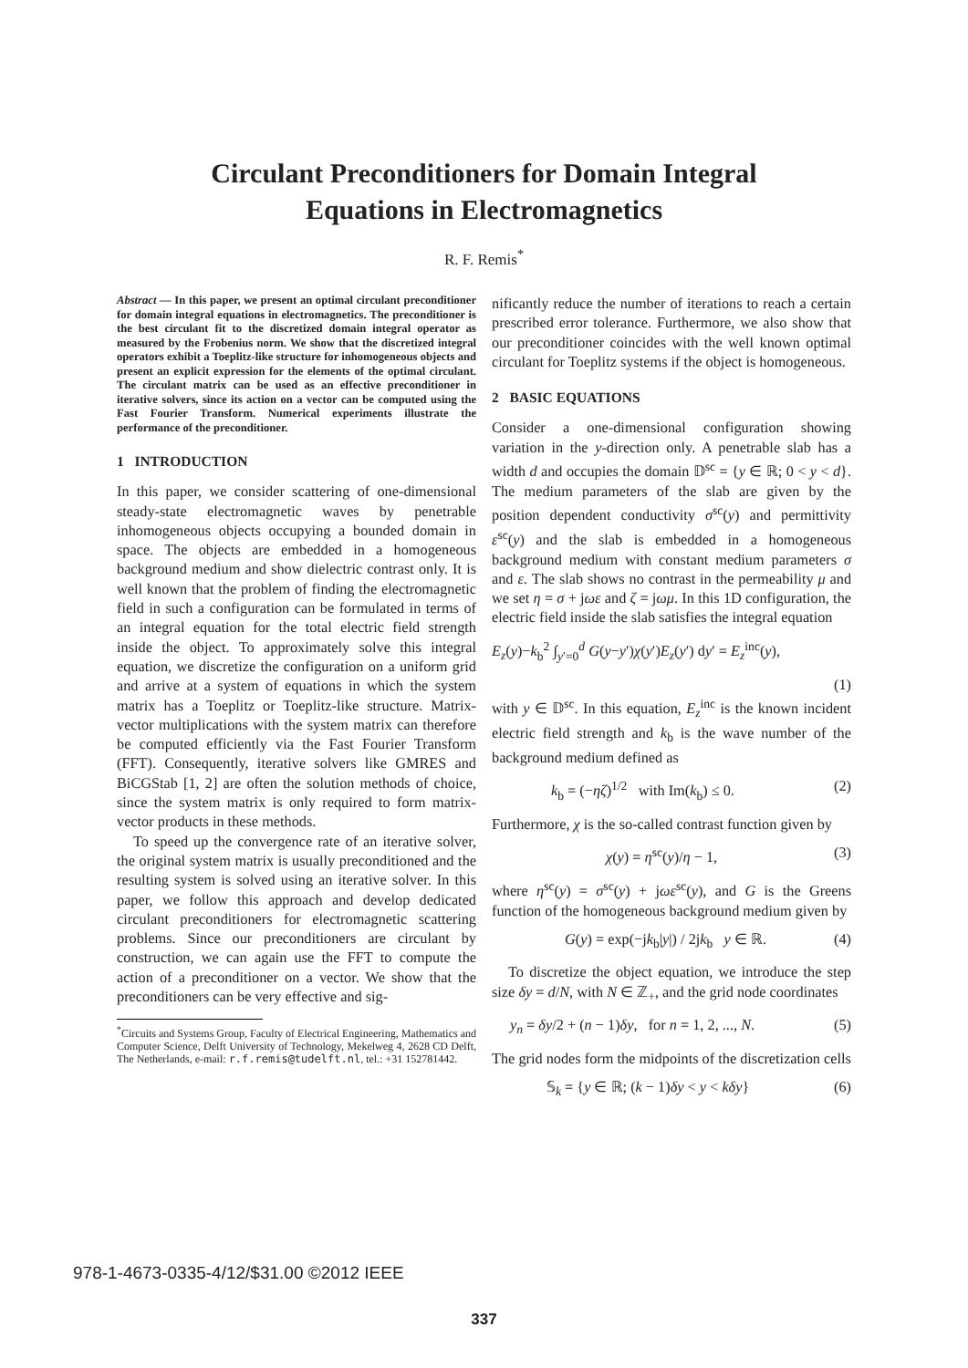Circulant Preconditioners for Domain Integral
Equations in Electromagnetics
R. F. Remis<sup>*</sup>
Abstract — In this paper, we present an optimal circulant preconditioner for domain integral equations in electromagnetics. The preconditioner is the best circulant fit to the discretized domain integral operator as measured by the Frobenius norm. We show that the discretized integral operators exhibit a Toeplitz-like structure for inhomogeneous objects and present an explicit expression for the elements of the optimal circulant. The circulant matrix can be used as an effective preconditioner in iterative solvers, since its action on a vector can be computed using the Fast Fourier Transform. Numerical experiments illustrate the performance of the preconditioner.
1 INTRODUCTION
In this paper, we consider scattering of one-dimensional steady-state electromagnetic waves by penetrable inhomogeneous objects occupying a bounded domain in space. The objects are embedded in a homogeneous background medium and show dielectric contrast only. It is well known that the problem of finding the electromagnetic field in such a configuration can be formulated in terms of an integral equation for the total electric field strength inside the object. To approximately solve this integral equation, we discretize the configuration on a uniform grid and arrive at a system of equations in which the system matrix has a Toeplitz or Toeplitz-like structure. Matrix-vector multiplications with the system matrix can therefore be computed efficiently via the Fast Fourier Transform (FFT). Consequently, iterative solvers like GMRES and BiCGStab [1, 2] are often the solution methods of choice, since the system matrix is only required to form matrix-vector products in these methods.
To speed up the convergence rate of an iterative solver, the original system matrix is usually preconditioned and the resulting system is solved using an iterative solver. In this paper, we follow this approach and develop dedicated circulant preconditioners for electromagnetic scattering problems. Since our preconditioners are circulant by construction, we can again use the FFT to compute the action of a preconditioner on a vector. We show that the preconditioners can be very effective and sig-
<sup>*</sup> Circuits and Systems Group, Faculty of Electrical Engineering, Mathematics and Computer Science, Delft University of Technology, Mekelweg 4, 2628 CD Delft, The Netherlands, e-mail: r.f.remis@tudelft.nl, tel.: +31 152781442.
nificantly reduce the number of iterations to reach a certain prescribed error tolerance. Furthermore, we also show that our preconditioner coincides with the well known optimal circulant for Toeplitz systems if the object is homogeneous.
2 BASIC EQUATIONS
Consider a one-dimensional configuration showing variation in the y-direction only. A penetrable slab has a width d and occupies the domain 𝔻<sup>sc</sup> = {y ∈ ℝ; 0 < y < d}. The medium parameters of the slab are given by the position dependent conductivity σ<sup>sc</sup>(y) and permittivity ε<sup>sc</sup>(y) and the slab is embedded in a homogeneous background medium with constant medium parameters σ and ε. The slab shows no contrast in the permeability μ and we set η = σ + jωε and ζ = jωμ. In this 1D configuration, the electric field inside the slab satisfies the integral equation
E<sub>z</sub>(y)−k<sub>b</sub><sup>2</sup> ∫<sub>y′=0</sub><sup>d</sup> G(y−y′)χ(y′)E<sub>z</sub>(y′) dy′ = E<sub>z</sub><sup>inc</sup>(y),
(1)
with y ∈ 𝔻<sup>sc</sup>. In this equation, E<sub>z</sub><sup>inc</sup> is the known incident electric field strength and k<sub>b</sub> is the wave number of the background medium defined as
k<sub>b</sub> = (−ηζ)<sup>1/2</sup> with Im(k<sub>b</sub>) ≤ 0. (2)
Furthermore, χ is the so-called contrast function given by
χ(y) = η<sup>sc</sup>(y)/η − 1, (3)
where η<sup>sc</sup>(y) = σ<sup>sc</sup>(y) + jωε<sup>sc</sup>(y), and G is the Greens function of the homogeneous background medium given by
G(y) = exp(−jk<sub>b</sub>|y|) / 2jk<sub>b</sub> y ∈ ℝ. (4)
To discretize the object equation, we introduce the step size δy = d/N, with N ∈ ℤ<sub>+</sub>, and the grid node coordinates
y<sub>n</sub> = δy/2 + (n − 1)δy, for n = 1, 2, ..., N. (5)
The grid nodes form the midpoints of the discretization cells
𝕊<sub>k</sub> = {y ∈ ℝ; (k − 1)δy < y < kδy} (6)
978-1-4673-0335-4/12/$31.00 ©2012 IEEE
337